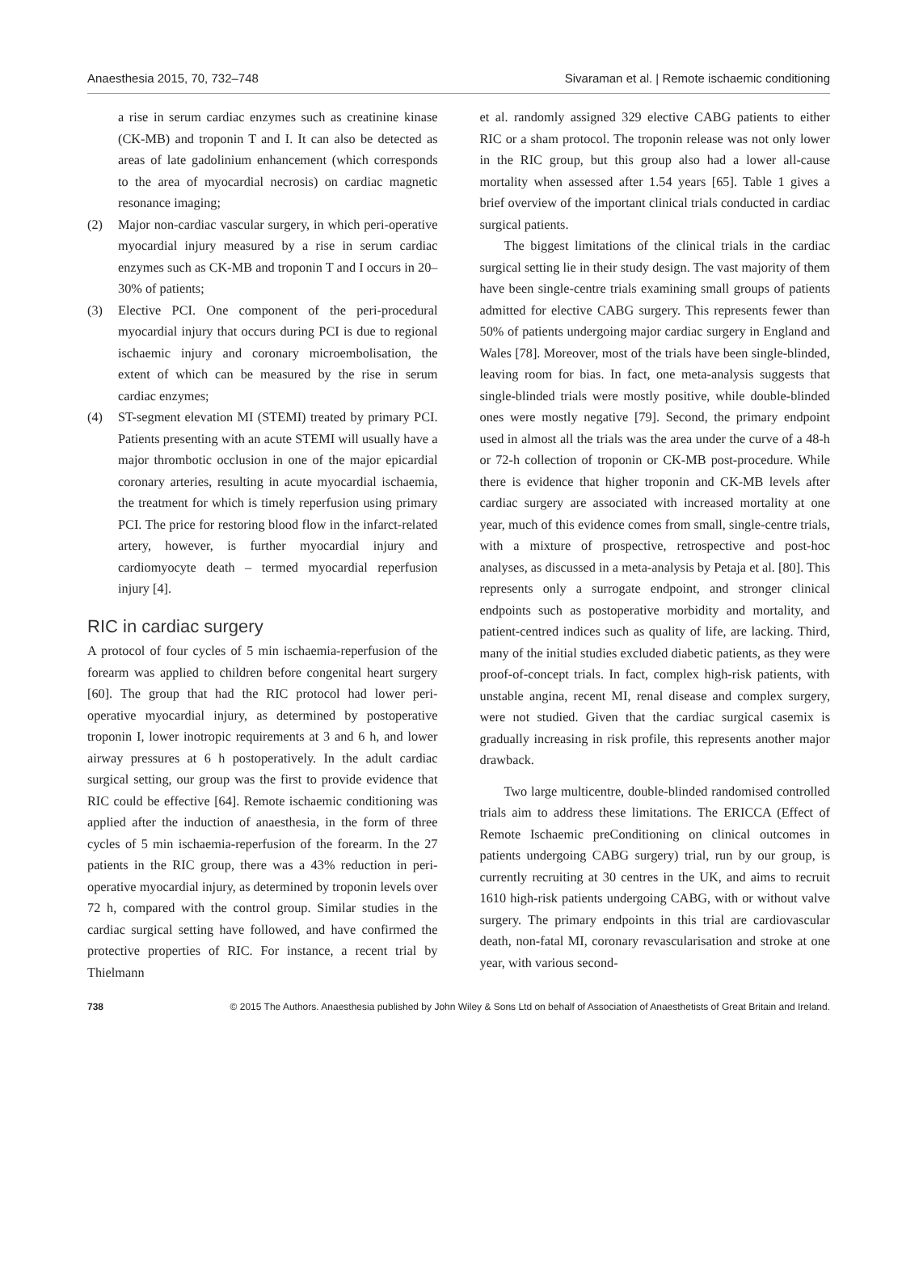Anaesthesia 2015, 70, 732–748 Sivaraman et al. | Remote ischaemic conditioning
a rise in serum cardiac enzymes such as creatinine kinase (CK-MB) and troponin T and I. It can also be detected as areas of late gadolinium enhancement (which corresponds to the area of myocardial necrosis) on cardiac magnetic resonance imaging;
(2) Major non-cardiac vascular surgery, in which peri-operative myocardial injury measured by a rise in serum cardiac enzymes such as CK-MB and troponin T and I occurs in 20–30% of patients;
(3) Elective PCI. One component of the peri-procedural myocardial injury that occurs during PCI is due to regional ischaemic injury and coronary microembolisation, the extent of which can be measured by the rise in serum cardiac enzymes;
(4) ST-segment elevation MI (STEMI) treated by primary PCI. Patients presenting with an acute STEMI will usually have a major thrombotic occlusion in one of the major epicardial coronary arteries, resulting in acute myocardial ischaemia, the treatment for which is timely reperfusion using primary PCI. The price for restoring blood flow in the infarct-related artery, however, is further myocardial injury and cardiomyocyte death – termed myocardial reperfusion injury [4].
RIC in cardiac surgery
A protocol of four cycles of 5 min ischaemia-reperfusion of the forearm was applied to children before congenital heart surgery [60]. The group that had the RIC protocol had lower peri-operative myocardial injury, as determined by postoperative troponin I, lower inotropic requirements at 3 and 6 h, and lower airway pressures at 6 h postoperatively. In the adult cardiac surgical setting, our group was the first to provide evidence that RIC could be effective [64]. Remote ischaemic conditioning was applied after the induction of anaesthesia, in the form of three cycles of 5 min ischaemia-reperfusion of the forearm. In the 27 patients in the RIC group, there was a 43% reduction in peri-operative myocardial injury, as determined by troponin levels over 72 h, compared with the control group. Similar studies in the cardiac surgical setting have followed, and have confirmed the protective properties of RIC. For instance, a recent trial by Thielmann
et al. randomly assigned 329 elective CABG patients to either RIC or a sham protocol. The troponin release was not only lower in the RIC group, but this group also had a lower all-cause mortality when assessed after 1.54 years [65]. Table 1 gives a brief overview of the important clinical trials conducted in cardiac surgical patients.
The biggest limitations of the clinical trials in the cardiac surgical setting lie in their study design. The vast majority of them have been single-centre trials examining small groups of patients admitted for elective CABG surgery. This represents fewer than 50% of patients undergoing major cardiac surgery in England and Wales [78]. Moreover, most of the trials have been single-blinded, leaving room for bias. In fact, one meta-analysis suggests that single-blinded trials were mostly positive, while double-blinded ones were mostly negative [79]. Second, the primary endpoint used in almost all the trials was the area under the curve of a 48-h or 72-h collection of troponin or CK-MB post-procedure. While there is evidence that higher troponin and CK-MB levels after cardiac surgery are associated with increased mortality at one year, much of this evidence comes from small, single-centre trials, with a mixture of prospective, retrospective and post-hoc analyses, as discussed in a meta-analysis by Petaja et al. [80]. This represents only a surrogate endpoint, and stronger clinical endpoints such as postoperative morbidity and mortality, and patient-centred indices such as quality of life, are lacking. Third, many of the initial studies excluded diabetic patients, as they were proof-of-concept trials. In fact, complex high-risk patients, with unstable angina, recent MI, renal disease and complex surgery, were not studied. Given that the cardiac surgical casemix is gradually increasing in risk profile, this represents another major drawback.
Two large multicentre, double-blinded randomised controlled trials aim to address these limitations. The ERICCA (Effect of Remote Ischaemic preConditioning on clinical outcomes in patients undergoing CABG surgery) trial, run by our group, is currently recruiting at 30 centres in the UK, and aims to recruit 1610 high-risk patients undergoing CABG, with or without valve surgery. The primary endpoints in this trial are cardiovascular death, non-fatal MI, coronary revascularisation and stroke at one year, with various second-
738 © 2015 The Authors. Anaesthesia published by John Wiley & Sons Ltd on behalf of Association of Anaesthetists of Great Britain and Ireland.